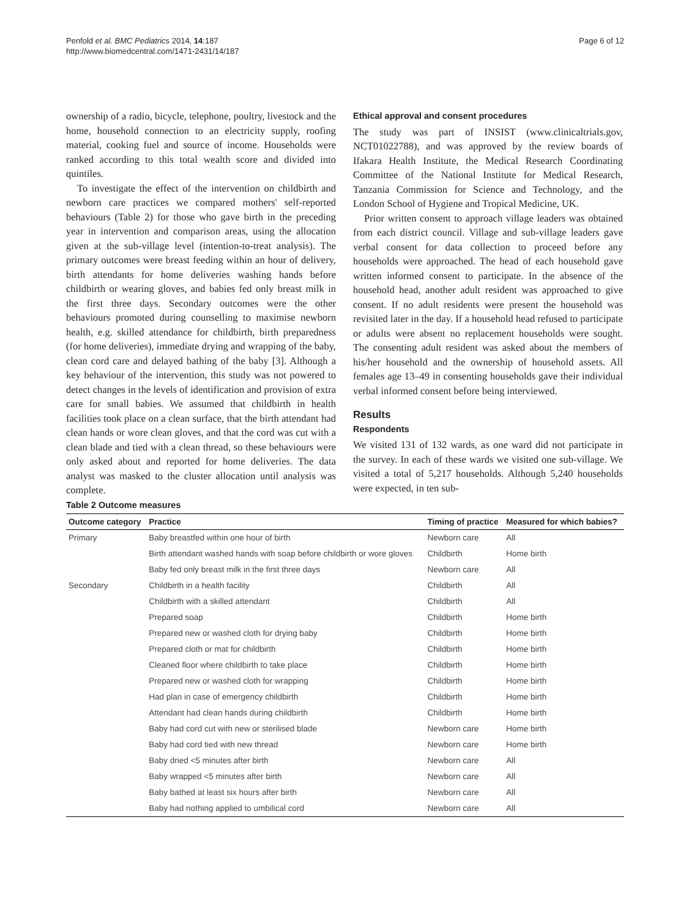Penfold et al. BMC Pediatrics 2014, 14:187
http://www.biomedcentral.com/1471-2431/14/187
Page 6 of 12
ownership of a radio, bicycle, telephone, poultry, livestock and the home, household connection to an electricity supply, roofing material, cooking fuel and source of income. Households were ranked according to this total wealth score and divided into quintiles.
To investigate the effect of the intervention on childbirth and newborn care practices we compared mothers' self-reported behaviours (Table 2) for those who gave birth in the preceding year in intervention and comparison areas, using the allocation given at the sub-village level (intention-to-treat analysis). The primary outcomes were breast feeding within an hour of delivery, birth attendants for home deliveries washing hands before childbirth or wearing gloves, and babies fed only breast milk in the first three days. Secondary outcomes were the other behaviours promoted during counselling to maximise newborn health, e.g. skilled attendance for childbirth, birth preparedness (for home deliveries), immediate drying and wrapping of the baby, clean cord care and delayed bathing of the baby [3]. Although a key behaviour of the intervention, this study was not powered to detect changes in the levels of identification and provision of extra care for small babies. We assumed that childbirth in health facilities took place on a clean surface, that the birth attendant had clean hands or wore clean gloves, and that the cord was cut with a clean blade and tied with a clean thread, so these behaviours were only asked about and reported for home deliveries. The data analyst was masked to the cluster allocation until analysis was complete.
Ethical approval and consent procedures
The study was part of INSIST (www.clinicaltrials.gov, NCT01022788), and was approved by the review boards of Ifakara Health Institute, the Medical Research Coordinating Committee of the National Institute for Medical Research, Tanzania Commission for Science and Technology, and the London School of Hygiene and Tropical Medicine, UK.
Prior written consent to approach village leaders was obtained from each district council. Village and sub-village leaders gave verbal consent for data collection to proceed before any households were approached. The head of each household gave written informed consent to participate. In the absence of the household head, another adult resident was approached to give consent. If no adult residents were present the household was revisited later in the day. If a household head refused to participate or adults were absent no replacement households were sought. The consenting adult resident was asked about the members of his/her household and the ownership of household assets. All females age 13–49 in consenting households gave their individual verbal informed consent before being interviewed.
Results
Respondents
We visited 131 of 132 wards, as one ward did not participate in the survey. In each of these wards we visited one sub-village. We visited a total of 5,217 households. Although 5,240 households were expected, in ten sub-
Table 2 Outcome measures
| Outcome category | Practice | Timing of practice | Measured for which babies? |
| --- | --- | --- | --- |
| Primary | Baby breastfed within one hour of birth | Newborn care | All |
| | Birth attendant washed hands with soap before childbirth or wore gloves | Childbirth | Home birth |
| | Baby fed only breast milk in the first three days | Newborn care | All |
| Secondary | Childbirth in a health facility | Childbirth | All |
| | Childbirth with a skilled attendant | Childbirth | All |
| | Prepared soap | Childbirth | Home birth |
| | Prepared new or washed cloth for drying baby | Childbirth | Home birth |
| | Prepared cloth or mat for childbirth | Childbirth | Home birth |
| | Cleaned floor where childbirth to take place | Childbirth | Home birth |
| | Prepared new or washed cloth for wrapping | Childbirth | Home birth |
| | Had plan in case of emergency childbirth | Childbirth | Home birth |
| | Attendant had clean hands during childbirth | Childbirth | Home birth |
| | Baby had cord cut with new or sterilised blade | Newborn care | Home birth |
| | Baby had cord tied with new thread | Newborn care | Home birth |
| | Baby dried <5 minutes after birth | Newborn care | All |
| | Baby wrapped <5 minutes after birth | Newborn care | All |
| | Baby bathed at least six hours after birth | Newborn care | All |
| | Baby had nothing applied to umbilical cord | Newborn care | All |